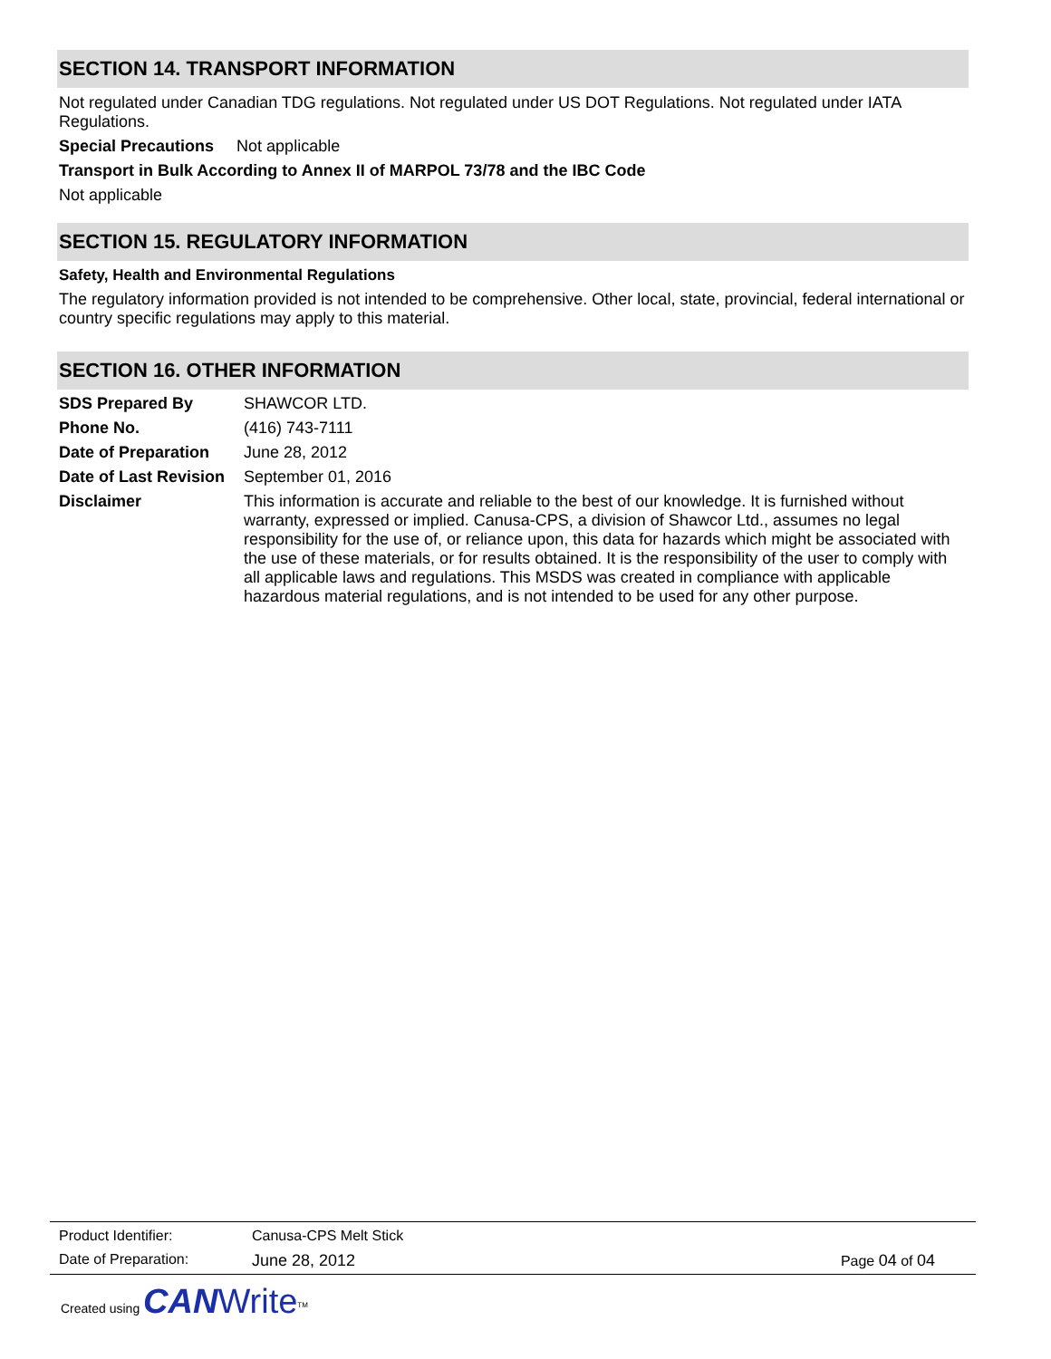SECTION 14. TRANSPORT INFORMATION
Not regulated under Canadian TDG regulations. Not regulated under US DOT Regulations. Not regulated under IATA Regulations.
Special Precautions Not applicable
Transport in Bulk According to Annex II of MARPOL 73/78 and the IBC Code
Not applicable
SECTION 15. REGULATORY INFORMATION
Safety, Health and Environmental Regulations
The regulatory information provided is not intended to be comprehensive. Other local, state, provincial, federal international or country specific regulations may apply to this material.
SECTION 16. OTHER INFORMATION
| SDS Prepared By | SHAWCOR LTD. |
| Phone No. | (416) 743-7111 |
| Date of Preparation | June 28, 2012 |
| Date of Last Revision | September 01, 2016 |
| Disclaimer | This information is accurate and reliable to the best of our knowledge. It is furnished without warranty, expressed or implied. Canusa-CPS, a division of Shawcor Ltd., assumes no legal responsibility for the use of, or reliance upon, this data for hazards which might be associated with the use of these materials, or for results obtained. It is the responsibility of the user to comply with all applicable laws and regulations. This MSDS was created in compliance with applicable hazardous material regulations, and is not intended to be used for any other purpose. |
| Product Identifier: | Canusa-CPS Melt Stick | |
| Date of Preparation: | June 28, 2012 | Page 04 of 04 |
Created using CAN Write<sup>TM</sup>